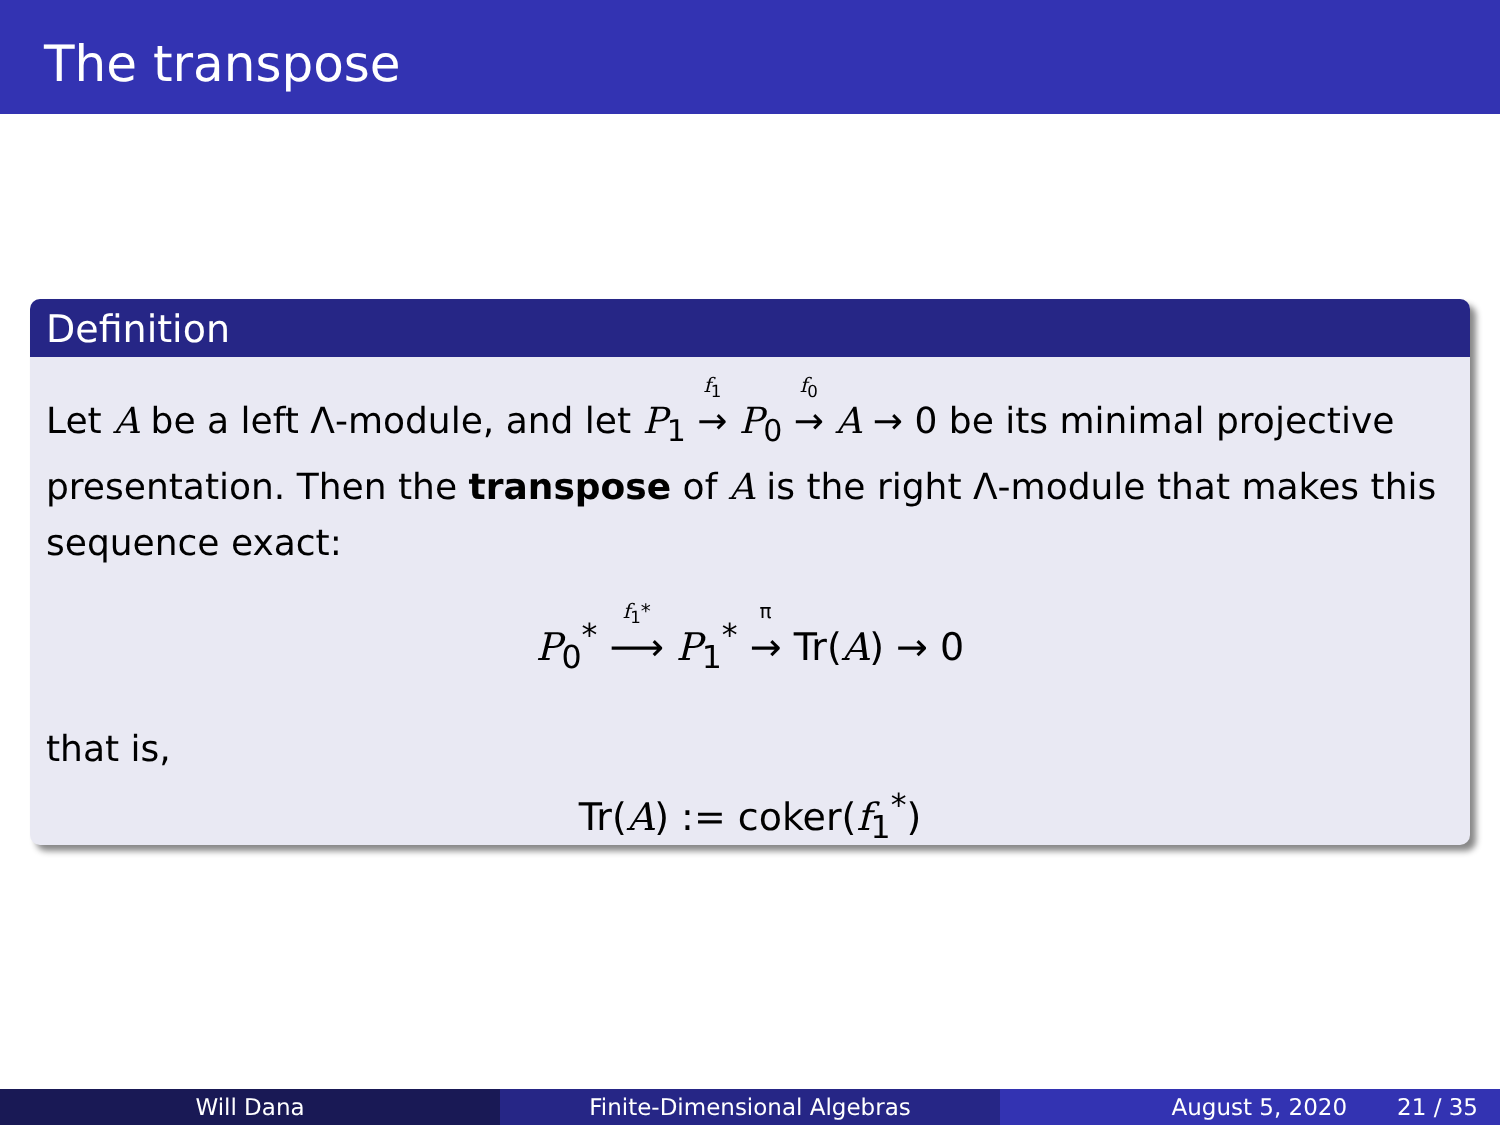The transpose
Definition
Let A be a left Λ-module, and let P<sub>1</sub> <sup>f<sub>1</sub></sup>→ P<sub>0</sub> <sup>f<sub>0</sub></sup>→ A → 0 be its minimal projective presentation. Then the transpose of A is the right Λ-module that makes this sequence exact:
P<sub>0</sub><sup>*</sup> <sup>f<sub>1</sub>*</sup>⟶ P<sub>1</sub><sup>*</sup> <sup>π</sup>→ Tr(A) → 0
that is,
Tr(A) := coker(f<sub>1</sub><sup>*</sup>)
Will Dana Finite-Dimensional Algebras August 5, 2020 21 / 35